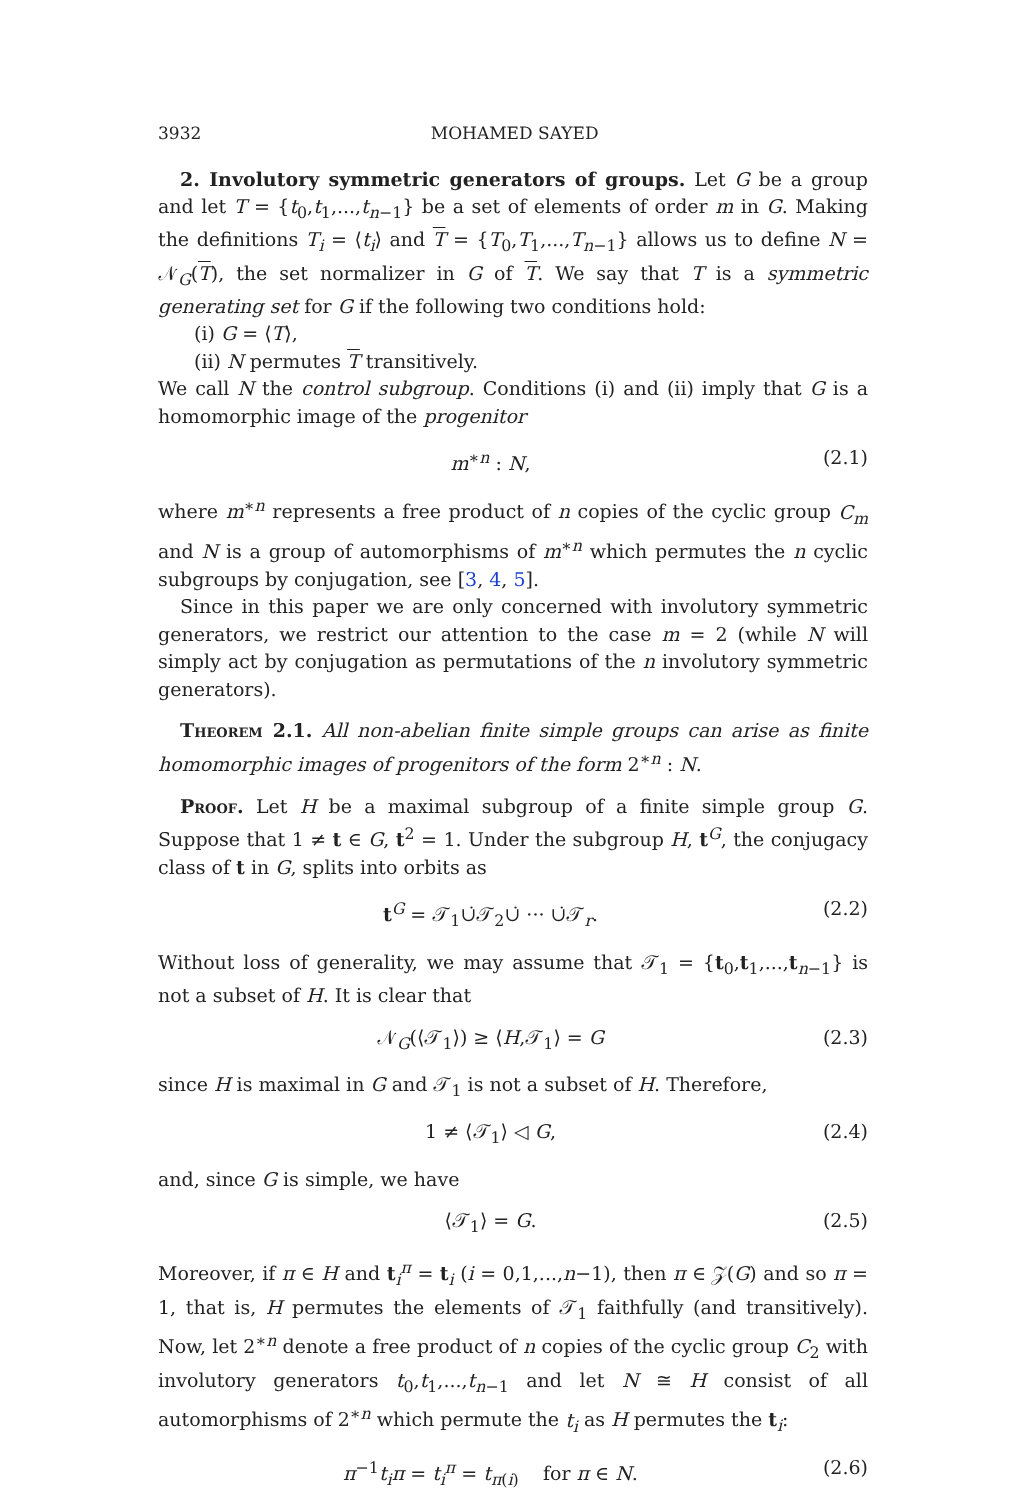3932 MOHAMED SAYED
2. Involutory symmetric generators of groups. Let G be a group and let T = {t<sub>0</sub>,t<sub>1</sub>,...,t<sub>n−1</sub>} be a set of elements of order m in G. Making the definitions T<sub>i</sub> = ⟨t<sub>i</sub>⟩ and T = {T<sub>0</sub>,T<sub>1</sub>,...,T<sub>n−1</sub>} allows us to define N = 𝒩<sub>G</sub>(T), the set normalizer in G of T. We say that T is a symmetric generating set for G if the following two conditions hold:
(i) G = ⟨T⟩,
(ii) N permutes T transitively.
We call N the control subgroup. Conditions (i) and (ii) imply that G is a homomorphic image of the progenitor
m<sup>∗n</sup> : N, (2.1)
where m<sup>∗n</sup> represents a free product of n copies of the cyclic group C<sub>m</sub> and N is a group of automorphisms of m<sup>∗n</sup> which permutes the n cyclic subgroups by conjugation, see [3, 4, 5].
Since in this paper we are only concerned with involutory symmetric generators, we restrict our attention to the case m = 2 (while N will simply act by conjugation as permutations of the n involutory symmetric generators).
Theorem 2.1. All non-abelian finite simple groups can arise as finite homomorphic images of progenitors of the form 2<sup>∗n</sup> : N.
Proof. Let H be a maximal subgroup of a finite simple group G. Suppose that 1 ≠ t ∈ G, t<sup>2</sup> = 1. Under the subgroup H, t<sup>G</sup>, the conjugacy class of t in G, splits into orbits as
t<sup>G</sup> = 𝒯<sub>1</sub>∪̇𝒯<sub>2</sub>∪̇ ··· ∪̇𝒯<sub>r</sub>. (2.2)
Without loss of generality, we may assume that 𝒯<sub>1</sub> = {t<sub>0</sub>,t<sub>1</sub>,...,t<sub>n−1</sub>} is not a subset of H. It is clear that
𝒩<sub>G</sub>(⟨𝒯<sub>1</sub>⟩) ≥ ⟨H,𝒯<sub>1</sub>⟩ = G (2.3)
since H is maximal in G and 𝒯<sub>1</sub> is not a subset of H. Therefore,
1 ≠ ⟨𝒯<sub>1</sub>⟩ ◁ G, (2.4)
and, since G is simple, we have
⟨𝒯<sub>1</sub>⟩ = G. (2.5)
Moreover, if π ∈ H and t<sub>i</sub><sup>π</sup> = t<sub>i</sub> (i = 0,1,...,n−1), then π ∈ 𝒵(G) and so π = 1, that is, H permutes the elements of 𝒯<sub>1</sub> faithfully (and transitively). Now, let 2<sup>∗n</sup> denote a free product of n copies of the cyclic group C<sub>2</sub> with involutory generators t<sub>0</sub>,t<sub>1</sub>,...,t<sub>n−1</sub> and let N ≅ H consist of all automorphisms of 2<sup>∗n</sup> which permute the t<sub>i</sub> as H permutes the t<sub>i</sub>:
π<sup>−1</sup>t<sub>i</sub>π = t<sub>i</sub><sup>π</sup> = t<sub>π(i)</sub> for π ∈ N. (2.6)